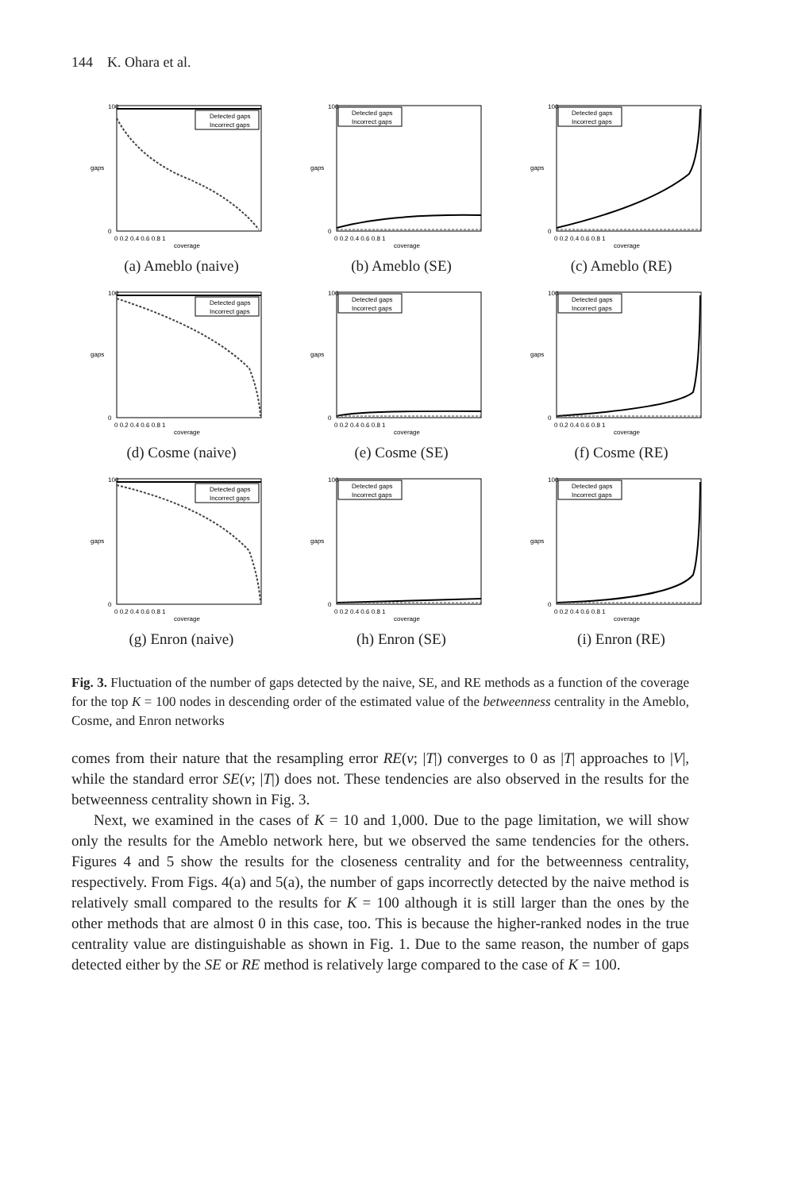144 K. Ohara et al.
100
0
gaps
0 0.2 0.4 0.6 0.8 1
coverage
Detected gaps
Incorrect gaps
(a) Ameblo (naive)
100
0
gaps
0 0.2 0.4 0.6 0.8 1
coverage
Detected gaps
Incorrect gaps
(b) Ameblo (SE)
100
0
gaps
0 0.2 0.4 0.6 0.8 1
coverage
Detected gaps
Incorrect gaps
(c) Ameblo (RE)
100
0
gaps
0 0.2 0.4 0.6 0.8 1
coverage
Detected gaps
Incorrect gaps
(d) Cosme (naive)
100
0
gaps
0 0.2 0.4 0.6 0.8 1
coverage
Detected gaps
Incorrect gaps
(e) Cosme (SE)
100
0
gaps
0 0.2 0.4 0.6 0.8 1
coverage
Detected gaps
Incorrect gaps
(f) Cosme (RE)
100
0
gaps
0 0.2 0.4 0.6 0.8 1
coverage
Detected gaps
Incorrect gaps
(g) Enron (naive)
100
0
gaps
0 0.2 0.4 0.6 0.8 1
coverage
Detected gaps
Incorrect gaps
(h) Enron (SE)
100
0
gaps
0 0.2 0.4 0.6 0.8 1
coverage
Detected gaps
Incorrect gaps
(i) Enron (RE)
Fig. 3. Fluctuation of the number of gaps detected by the naive, SE, and RE methods as a function of the coverage for the top K = 100 nodes in descending order of the estimated value of the betweenness centrality in the Ameblo, Cosme, and Enron networks
comes from their nature that the resampling error RE(v; |T|) converges to 0 as |T| approaches to |V|, while the standard error SE(v; |T|) does not. These tendencies are also observed in the results for the betweenness centrality shown in Fig. 3.
Next, we examined in the cases of K = 10 and 1,000. Due to the page limitation, we will show only the results for the Ameblo network here, but we observed the same tendencies for the others. Figures 4 and 5 show the results for the closeness centrality and for the betweenness centrality, respectively. From Figs. 4(a) and 5(a), the number of gaps incorrectly detected by the naive method is relatively small compared to the results for K = 100 although it is still larger than the ones by the other methods that are almost 0 in this case, too. This is because the higher-ranked nodes in the true centrality value are distinguishable as shown in Fig. 1. Due to the same reason, the number of gaps detected either by the SE or RE method is relatively large compared to the case of K = 100.